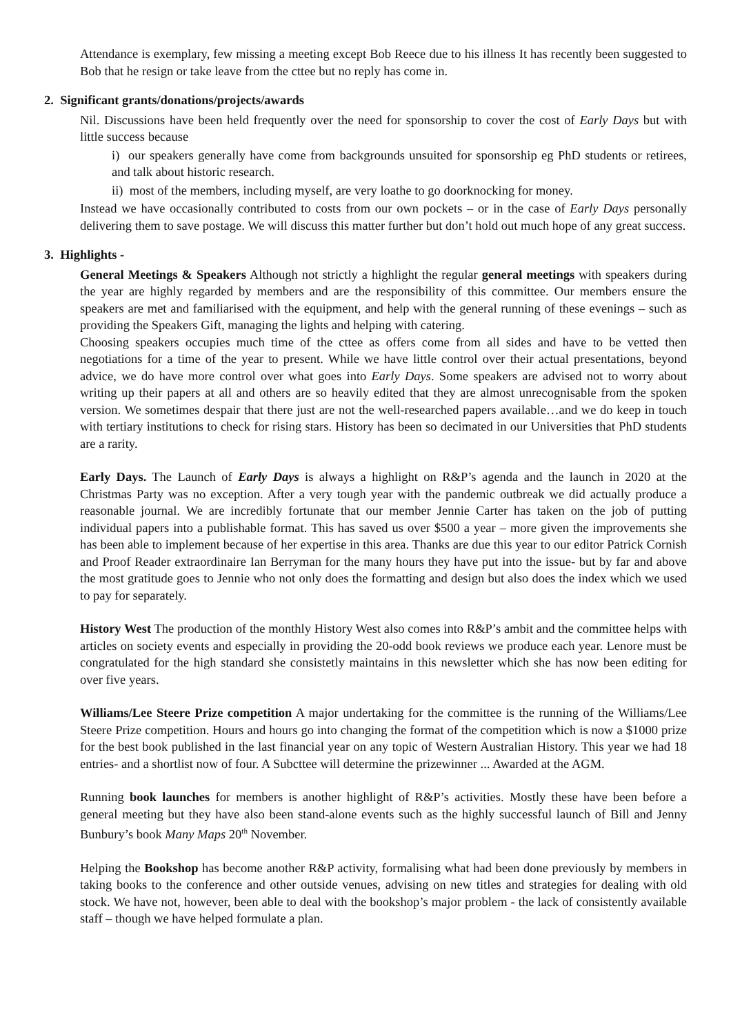Attendance is exemplary, few missing a meeting except Bob Reece due to his illness It has recently been suggested to Bob that he resign or take leave from the cttee but no reply has come in.
2. Significant grants/donations/projects/awards
Nil. Discussions have been held frequently over the need for sponsorship to cover the cost of Early Days but with little success because
i) our speakers generally have come from backgrounds unsuited for sponsorship eg PhD students or retirees, and talk about historic research.
ii) most of the members, including myself, are very loathe to go doorknocking for money.
Instead we have occasionally contributed to costs from our own pockets – or in the case of Early Days personally delivering them to save postage. We will discuss this matter further but don’t hold out much hope of any great success.
3. Highlights -
General Meetings & Speakers Although not strictly a highlight the regular general meetings with speakers during the year are highly regarded by members and are the responsibility of this committee. Our members ensure the speakers are met and familiarised with the equipment, and help with the general running of these evenings – such as providing the Speakers Gift, managing the lights and helping with catering.
Choosing speakers occupies much time of the cttee as offers come from all sides and have to be vetted then negotiations for a time of the year to present. While we have little control over their actual presentations, beyond advice, we do have more control over what goes into Early Days. Some speakers are advised not to worry about writing up their papers at all and others are so heavily edited that they are almost unrecognisable from the spoken version. We sometimes despair that there just are not the well-researched papers available…and we do keep in touch with tertiary institutions to check for rising stars. History has been so decimated in our Universities that PhD students are a rarity.
Early Days. The Launch of Early Days is always a highlight on R&P’s agenda and the launch in 2020 at the Christmas Party was no exception. After a very tough year with the pandemic outbreak we did actually produce a reasonable journal. We are incredibly fortunate that our member Jennie Carter has taken on the job of putting individual papers into a publishable format. This has saved us over $500 a year – more given the improvements she has been able to implement because of her expertise in this area. Thanks are due this year to our editor Patrick Cornish and Proof Reader extraordinaire Ian Berryman for the many hours they have put into the issue- but by far and above the most gratitude goes to Jennie who not only does the formatting and design but also does the index which we used to pay for separately.
History West The production of the monthly History West also comes into R&P’s ambit and the committee helps with articles on society events and especially in providing the 20-odd book reviews we produce each year. Lenore must be congratulated for the high standard she consistetly maintains in this newsletter which she has now been editing for over five years.
Williams/Lee Steere Prize competition A major undertaking for the committee is the running of the Williams/Lee Steere Prize competition. Hours and hours go into changing the format of the competition which is now a $1000 prize for the best book published in the last financial year on any topic of Western Australian History. This year we had 18 entries- and a shortlist now of four. A Subcttee will determine the prizewinner ... Awarded at the AGM.
Running book launches for members is another highlight of R&P’s activities. Mostly these have been before a general meeting but they have also been stand-alone events such as the highly successful launch of Bill and Jenny Bunbury’s book Many Maps 20<sup>th</sup> November.
Helping the Bookshop has become another R&P activity, formalising what had been done previously by members in taking books to the conference and other outside venues, advising on new titles and strategies for dealing with old stock. We have not, however, been able to deal with the bookshop’s major problem - the lack of consistently available staff – though we have helped formulate a plan.